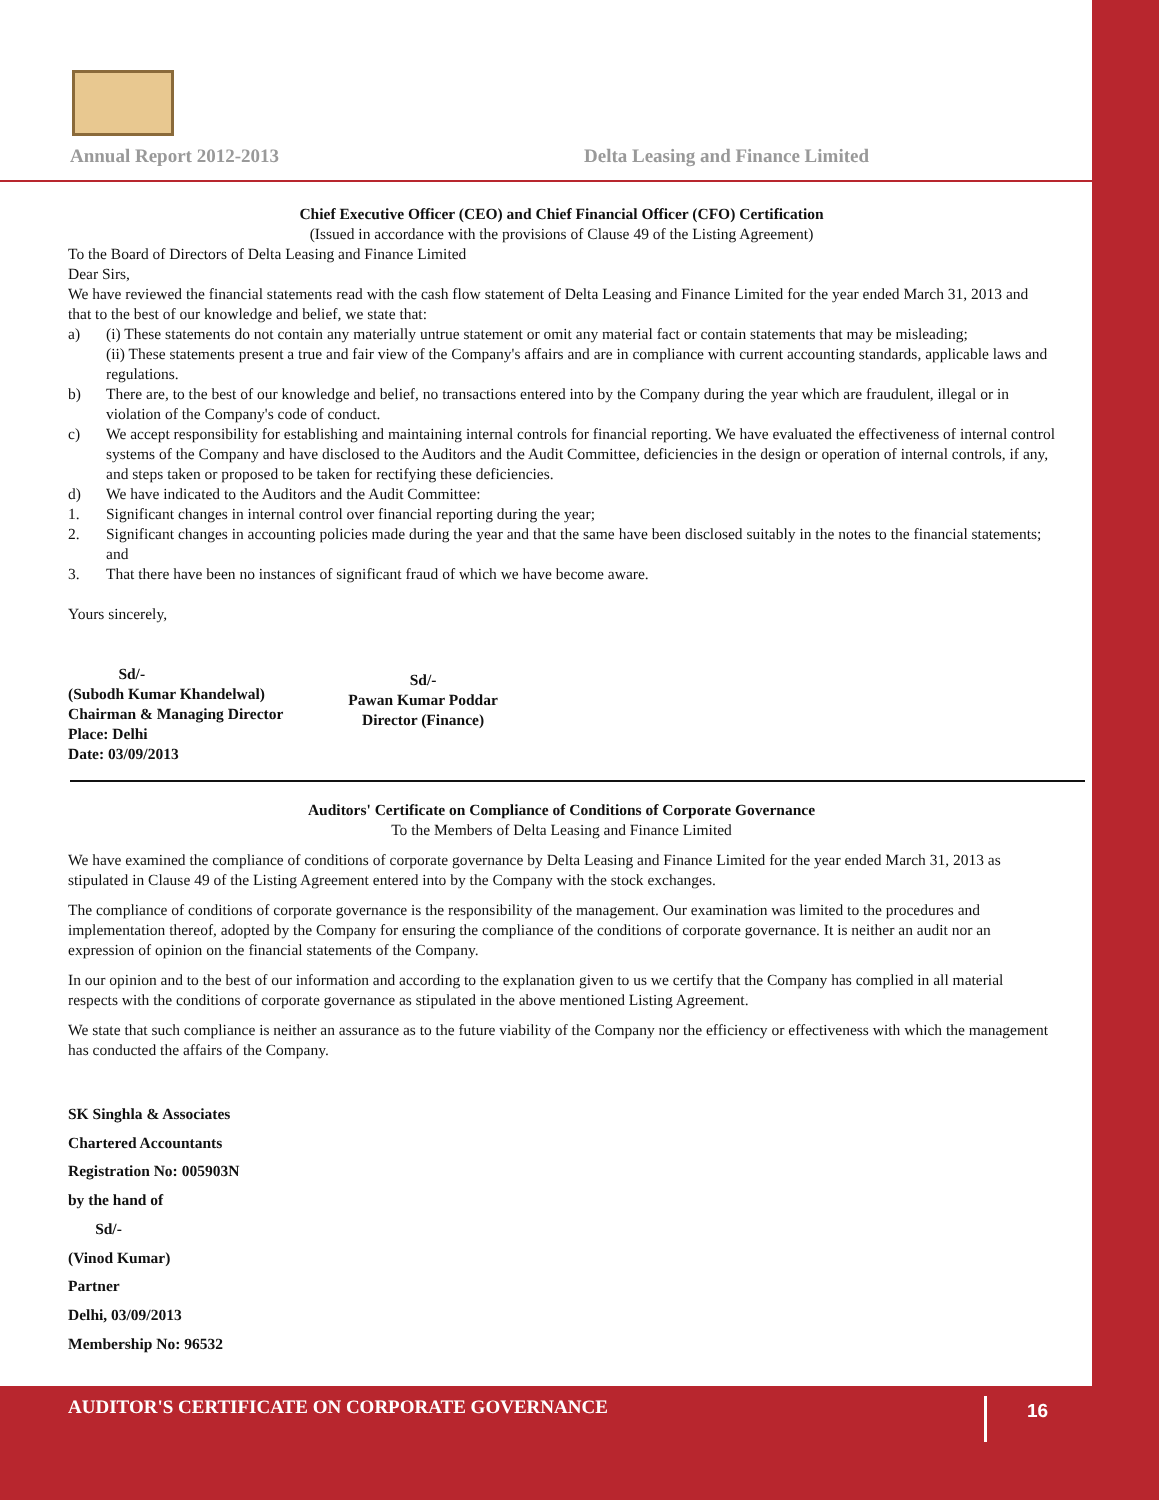Annual Report 2012-2013
Delta Leasing and Finance Limited
Chief Executive Officer (CEO) and Chief Financial Officer (CFO) Certification
(Issued in accordance with the provisions of Clause 49 of the Listing Agreement)
To the Board of Directors of Delta Leasing and Finance Limited
Dear Sirs,
We have reviewed the financial statements read with the cash flow statement of Delta Leasing and Finance Limited for the year ended March 31, 2013 and that to the best of our knowledge and belief, we state that:
a) (i) These statements do not contain any materially untrue statement or omit any material fact or contain statements that may be misleading;
(ii) These statements present a true and fair view of the Company's affairs and are in compliance with current accounting standards, applicable laws and regulations.
b) There are, to the best of our knowledge and belief, no transactions entered into by the Company during the year which are fraudulent, illegal or in violation of the Company's code of conduct.
c) We accept responsibility for establishing and maintaining internal controls for financial reporting. We have evaluated the effectiveness of internal control systems of the Company and have disclosed to the Auditors and the Audit Committee, deficiencies in the design or operation of internal controls, if any, and steps taken or proposed to be taken for rectifying these deficiencies.
d) We have indicated to the Auditors and the Audit Committee:
1. Significant changes in internal control over financial reporting during the year;
2. Significant changes in accounting policies made during the year and that the same have been disclosed suitably in the notes to the financial statements; and
3. That there have been no instances of significant fraud of which we have become aware.
Yours sincerely,
Sd/-
(Subodh Kumar Khandelwal)
Chairman & Managing Director
Place: Delhi
Date: 03/09/2013
Sd/-
Pawan Kumar Poddar
Director (Finance)
Auditors' Certificate on Compliance of Conditions of Corporate Governance
To the Members of Delta Leasing and Finance Limited
We have examined the compliance of conditions of corporate governance by Delta Leasing and Finance Limited for the year ended March 31, 2013 as stipulated in Clause 49 of the Listing Agreement entered into by the Company with the stock exchanges.
The compliance of conditions of corporate governance is the responsibility of the management. Our examination was limited to the procedures and implementation thereof, adopted by the Company for ensuring the compliance of the conditions of corporate governance. It is neither an audit nor an expression of opinion on the financial statements of the Company.
In our opinion and to the best of our information and according to the explanation given to us we certify that the Company has complied in all material respects with the conditions of corporate governance as stipulated in the above mentioned Listing Agreement.
We state that such compliance is neither an assurance as to the future viability of the Company nor the efficiency or effectiveness with which the management has conducted the affairs of the Company.
SK Singhla & Associates
Chartered Accountants
Registration No: 005903N
by the hand of
Sd/-
(Vinod Kumar)
Partner
Delhi, 03/09/2013
Membership No: 96532
AUDITOR'S CERTIFICATE ON CORPORATE GOVERNANCE 16